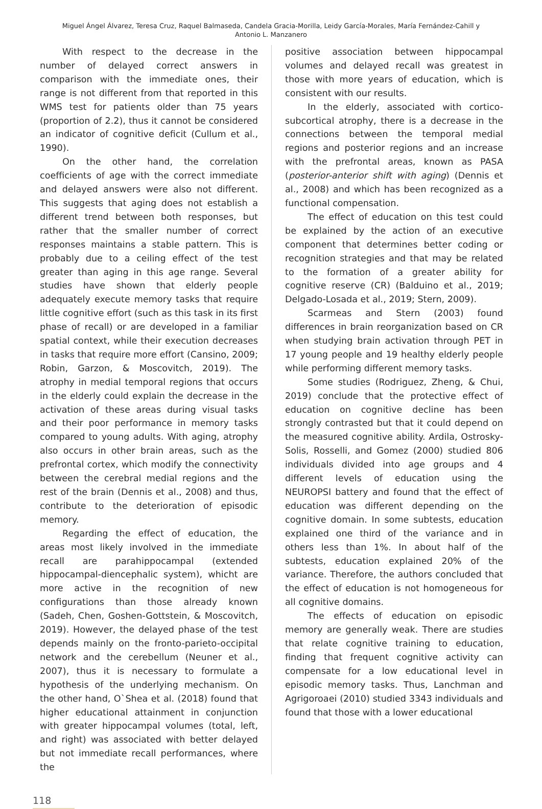Miguel Ángel Álvarez, Teresa Cruz, Raquel Balmaseda, Candela Gracia-Morilla, Leidy García-Morales, María Fernández-Cahill y Antonio L. Manzanero
With respect to the decrease in the number of delayed correct answers in comparison with the immediate ones, their range is not different from that reported in this WMS test for patients older than 75 years (proportion of 2.2), thus it cannot be considered an indicator of cognitive deficit (Cullum et al., 1990).
On the other hand, the correlation coefficients of age with the correct immediate and delayed answers were also not different. This suggests that aging does not establish a different trend between both responses, but rather that the smaller number of correct responses maintains a stable pattern. This is probably due to a ceiling effect of the test greater than aging in this age range. Several studies have shown that elderly people adequately execute memory tasks that require little cognitive effort (such as this task in its first phase of recall) or are developed in a familiar spatial context, while their execution decreases in tasks that require more effort (Cansino, 2009; Robin, Garzon, & Moscovitch, 2019). The atrophy in medial temporal regions that occurs in the elderly could explain the decrease in the activation of these areas during visual tasks and their poor performance in memory tasks compared to young adults. With aging, atrophy also occurs in other brain areas, such as the prefrontal cortex, which modify the connectivity between the cerebral medial regions and the rest of the brain (Dennis et al., 2008) and thus, contribute to the deterioration of episodic memory.
Regarding the effect of education, the areas most likely involved in the immediate recall are parahippocampal (extended hippocampal-diencephalic system), whicht are more active in the recognition of new configurations than those already known (Sadeh, Chen, Goshen-Gottstein, & Moscovitch, 2019). However, the delayed phase of the test depends mainly on the fronto-parieto-occipital network and the cerebellum (Neuner et al., 2007), thus it is necessary to formulate a hypothesis of the underlying mechanism. On the other hand, O`Shea et al. (2018) found that higher educational attainment in conjunction with greater hippocampal volumes (total, left, and right) was associated with better delayed but not immediate recall performances, where the
positive association between hippocampal volumes and delayed recall was greatest in those with more years of education, which is consistent with our results.
In the elderly, associated with cortico-subcortical atrophy, there is a decrease in the connections between the temporal medial regions and posterior regions and an increase with the prefrontal areas, known as PASA (posterior-anterior shift with aging) (Dennis et al., 2008) and which has been recognized as a functional compensation.
The effect of education on this test could be explained by the action of an executive component that determines better coding or recognition strategies and that may be related to the formation of a greater ability for cognitive reserve (CR) (Balduino et al., 2019; Delgado-Losada et al., 2019; Stern, 2009).
Scarmeas and Stern (2003) found differences in brain reorganization based on CR when studying brain activation through PET in 17 young people and 19 healthy elderly people while performing different memory tasks.
Some studies (Rodriguez, Zheng, & Chui, 2019) conclude that the protective effect of education on cognitive decline has been strongly contrasted but that it could depend on the measured cognitive ability. Ardila, Ostrosky-Solis, Rosselli, and Gomez (2000) studied 806 individuals divided into age groups and 4 different levels of education using the NEUROPSI battery and found that the effect of education was different depending on the cognitive domain. In some subtests, education explained one third of the variance and in others less than 1%. In about half of the subtests, education explained 20% of the variance. Therefore, the authors concluded that the effect of education is not homogeneous for all cognitive domains.
The effects of education on episodic memory are generally weak. There are studies that relate cognitive training to education, finding that frequent cognitive activity can compensate for a low educational level in episodic memory tasks. Thus, Lanchman and Agrigoroaei (2010) studied 3343 individuals and found that those with a lower educational
118